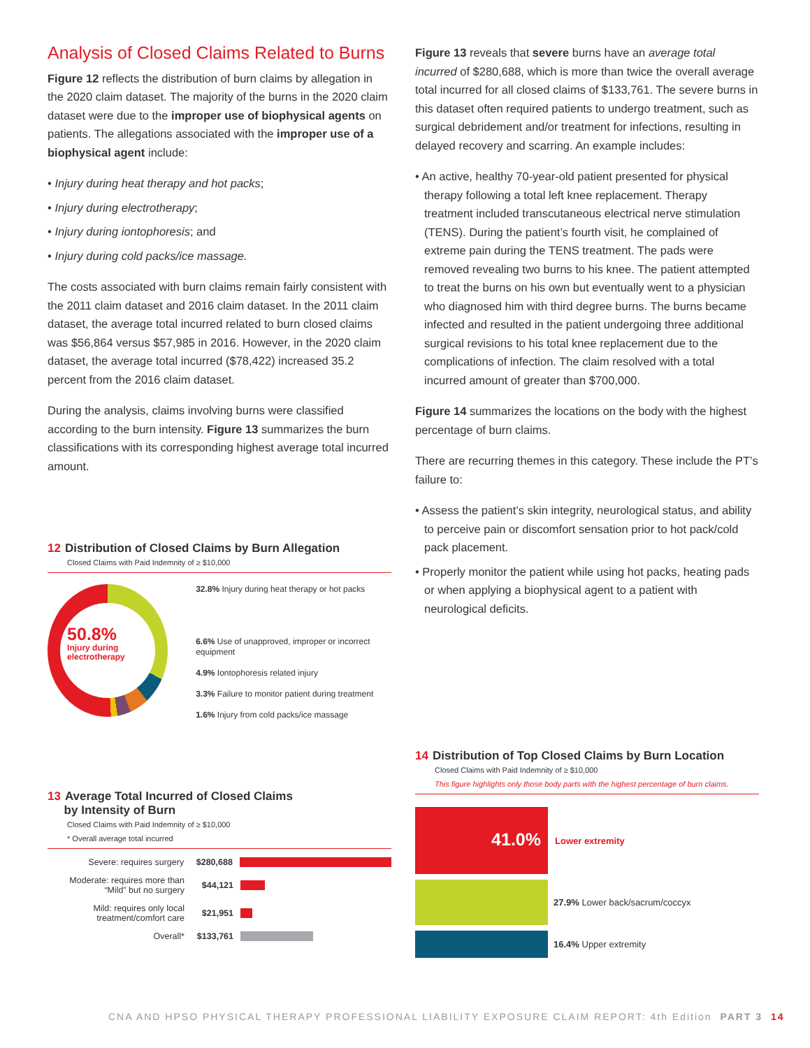Analysis of Closed Claims Related to Burns
Figure 12 reflects the distribution of burn claims by allegation in the 2020 claim dataset. The majority of the burns in the 2020 claim dataset were due to the improper use of biophysical agents on patients. The allegations associated with the improper use of a biophysical agent include:
• Injury during heat therapy and hot packs;
• Injury during electrotherapy;
• Injury during iontophoresis; and
• Injury during cold packs/ice massage.
The costs associated with burn claims remain fairly consistent with the 2011 claim dataset and 2016 claim dataset. In the 2011 claim dataset, the average total incurred related to burn closed claims was $56,864 versus $57,985 in 2016. However, in the 2020 claim dataset, the average total incurred ($78,422) increased 35.2 percent from the 2016 claim dataset.
During the analysis, claims involving burns were classified according to the burn intensity. Figure 13 summarizes the burn classifications with its corresponding highest average total incurred amount.
Figure 13 reveals that severe burns have an average total incurred of $280,688, which is more than twice the overall average total incurred for all closed claims of $133,761. The severe burns in this dataset often required patients to undergo treatment, such as surgical debridement and/or treatment for infections, resulting in delayed recovery and scarring. An example includes:
• An active, healthy 70-year-old patient presented for physical therapy following a total left knee replacement. Therapy treatment included transcutaneous electrical nerve stimulation (TENS). During the patient’s fourth visit, he complained of extreme pain during the TENS treatment. The pads were removed revealing two burns to his knee. The patient attempted to treat the burns on his own but eventually went to a physician who diagnosed him with third degree burns. The burns became infected and resulted in the patient undergoing three additional surgical revisions to his total knee replacement due to the complications of infection. The claim resolved with a total incurred amount of greater than $700,000.
Figure 14 summarizes the locations on the body with the highest percentage of burn claims.
There are recurring themes in this category. These include the PT’s failure to:
• Assess the patient’s skin integrity, neurological status, and ability to perceive pain or discomfort sensation prior to hot pack/cold pack placement.
• Properly monitor the patient while using hot packs, heating pads or when applying a biophysical agent to a patient with neurological deficits.
12 Distribution of Closed Claims by Burn Allegation
Closed Claims with Paid Indemnity of ≥ $10,000
50.8%
Injury during
electrotherapy
32.8% Injury during heat therapy or hot packs
6.6% Use of unapproved, improper or incorrect equipment
4.9% Iontophoresis related injury
3.3% Failure to monitor patient during treatment
1.6% Injury from cold packs/ice massage
13 Average Total Incurred of Closed Claims
by Intensity of Burn
Closed Claims with Paid Indemnity of ≥ $10,000
* Overall average total incurred
Severe: requires surgery $280,688
Moderate: requires more than “Mild” but no surgery
$44,121
Mild: requires only local treatment/comfort care
$21,951
Overall* $133,761
14 Distribution of Top Closed Claims by Burn Location
Closed Claims with Paid Indemnity of ≥ $10,000
This figure highlights only those body parts with the highest percentage of burn claims.
41.0%
Lower extremity
27.9% Lower back/sacrum/coccyx
16.4% Upper extremity
CNA AND HPSO PHYSICAL THERAPY PROFESSIONAL LIABILITY EXPOSURE CLAIM REPORT: 4th Edition PART 3 14